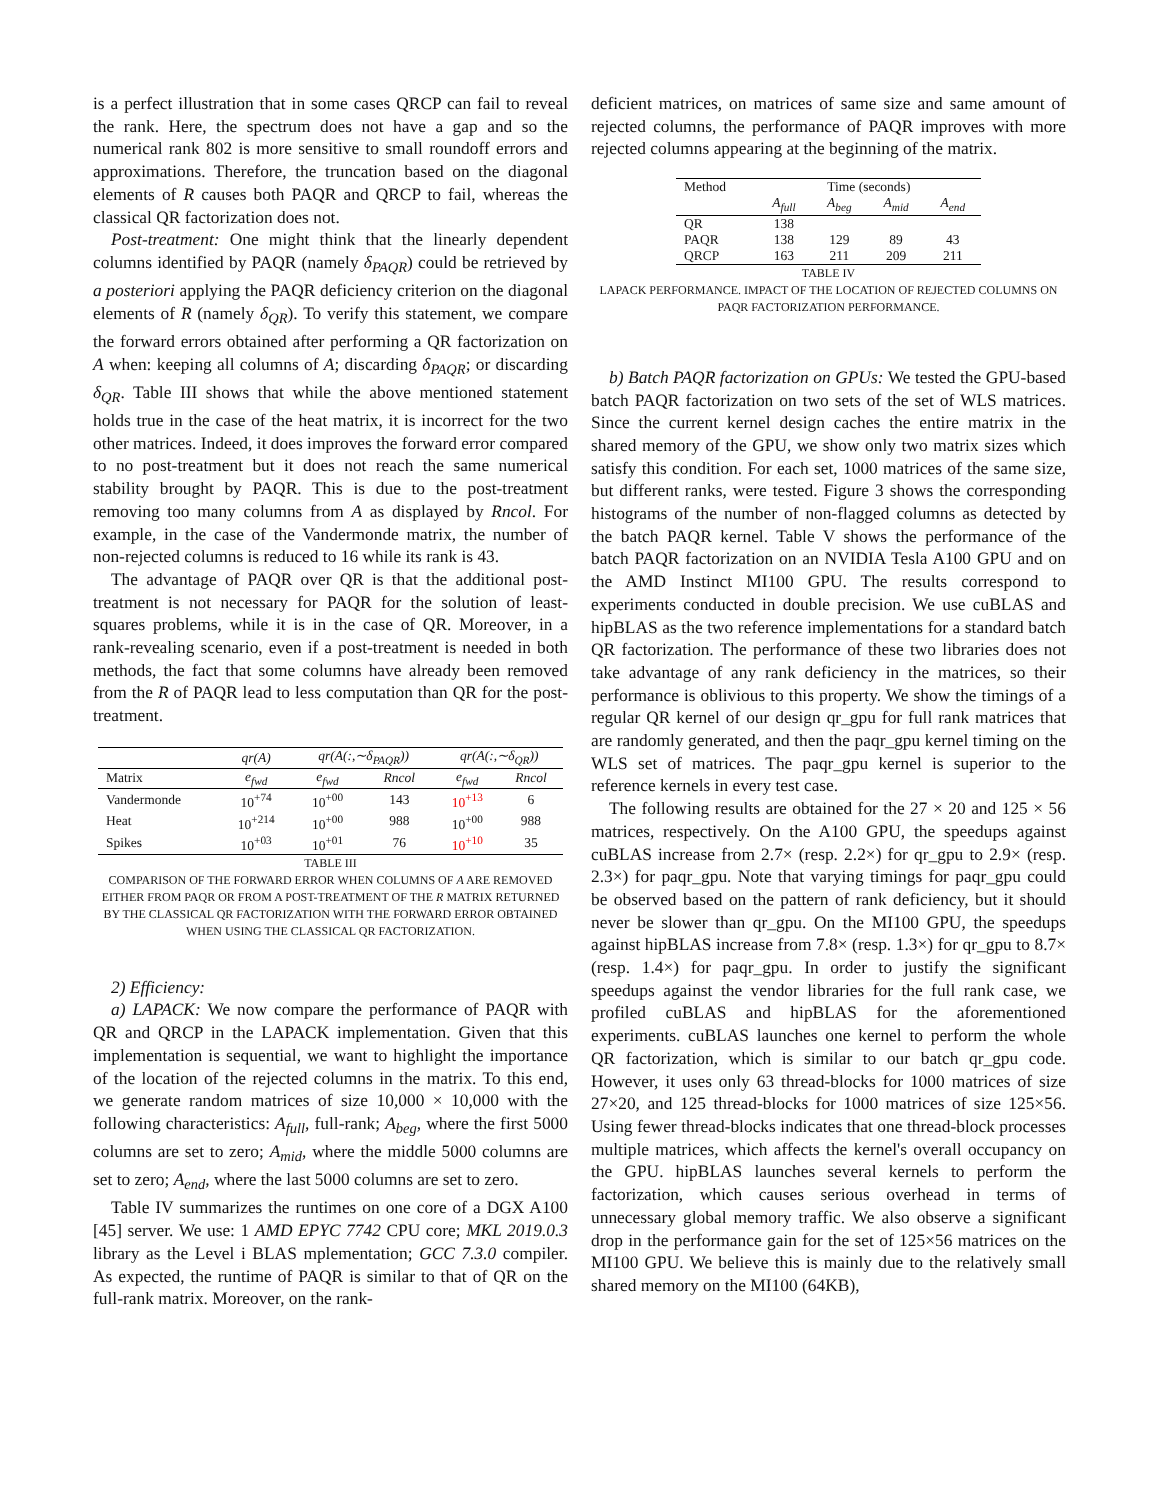is a perfect illustration that in some cases QRCP can fail to reveal the rank. Here, the spectrum does not have a gap and so the numerical rank 802 is more sensitive to small roundoff errors and approximations. Therefore, the truncation based on the diagonal elements of R causes both PAQR and QRCP to fail, whereas the classical QR factorization does not.
Post-treatment: One might think that the linearly dependent columns identified by PAQR (namely δ<sub>PAQR</sub>) could be retrieved by a posteriori applying the PAQR deficiency criterion on the diagonal elements of R (namely δ<sub>QR</sub>). To verify this statement, we compare the forward errors obtained after performing a QR factorization on A when: keeping all columns of A; discarding δ<sub>PAQR</sub>; or discarding δ<sub>QR</sub>. Table III shows that while the above mentioned statement holds true in the case of the heat matrix, it is incorrect for the two other matrices. Indeed, it does improves the forward error compared to no post-treatment but it does not reach the same numerical stability brought by PAQR. This is due to the post-treatment removing too many columns from A as displayed by Rncol. For example, in the case of the Vandermonde matrix, the number of non-rejected columns is reduced to 16 while its rank is 43.
The advantage of PAQR over QR is that the additional post-treatment is not necessary for PAQR for the solution of least-squares problems, while it is in the case of QR. Moreover, in a rank-revealing scenario, even if a post-treatment is needed in both methods, the fact that some columns have already been removed from the R of PAQR lead to less computation than QR for the post-treatment.
| | qr(A) | qr(A(:,∼δ<sub>PAQR</sub>)) | | qr(A(:,∼δ<sub>QR</sub>)) | |
| Matrix | e<sub>fwd</sub> | e<sub>fwd</sub> | Rncol | e<sub>fwd</sub> | Rncol |
| Vandermonde | 10<sup>+74</sup> | 10<sup>+00</sup> | 143 | 10<sup>+13</sup> | 6 |
| Heat | 10<sup>+214</sup> | 10<sup>+00</sup> | 988 | 10<sup>+00</sup> | 988 |
| Spikes | 10<sup>+03</sup> | 10<sup>+01</sup> | 76 | 10<sup>+10</sup> | 35 |
TABLE III
COMPARISON OF THE FORWARD ERROR WHEN COLUMNS OF A ARE REMOVED EITHER FROM PAQR OR FROM A POST-TREATMENT OF THE R MATRIX RETURNED BY THE CLASSICAL QR FACTORIZATION WITH THE FORWARD ERROR OBTAINED WHEN USING THE CLASSICAL QR FACTORIZATION.
2) Efficiency:
a) LAPACK: We now compare the performance of PAQR with QR and QRCP in the LAPACK implementation. Given that this implementation is sequential, we want to highlight the importance of the location of the rejected columns in the matrix. To this end, we generate random matrices of size 10,000 × 10,000 with the following characteristics: A<sub>full</sub>, full-rank; A<sub>beg</sub>, where the first 5000 columns are set to zero; A<sub>mid</sub>, where the middle 5000 columns are set to zero; A<sub>end</sub>, where the last 5000 columns are set to zero.
Table IV summarizes the runtimes on one core of a DGX A100 [45] server. We use: 1 AMD EPYC 7742 CPU core; MKL 2019.0.3 library as the Level i BLAS mplementation; GCC 7.3.0 compiler. As expected, the runtime of PAQR is similar to that of QR on the full-rank matrix. Moreover, on the rank-
deficient matrices, on matrices of same size and same amount of rejected columns, the performance of PAQR improves with more rejected columns appearing at the beginning of the matrix.
| Method | Time (seconds) | | | |
| | A<sub>full</sub> | A<sub>beg</sub> | A<sub>mid</sub> | A<sub>end</sub> |
| QR | 138 | | | |
| PAQR | 138 | 129 | 89 | 43 |
| QRCP | 163 | 211 | 209 | 211 |
TABLE IV
LAPACK PERFORMANCE. IMPACT OF THE LOCATION OF REJECTED COLUMNS ON PAQR FACTORIZATION PERFORMANCE.
b) Batch PAQR factorization on GPUs: We tested the GPU-based batch PAQR factorization on two sets of the set of WLS matrices. Since the current kernel design caches the entire matrix in the shared memory of the GPU, we show only two matrix sizes which satisfy this condition. For each set, 1000 matrices of the same size, but different ranks, were tested. Figure 3 shows the corresponding histograms of the number of non-flagged columns as detected by the batch PAQR kernel. Table V shows the performance of the batch PAQR factorization on an NVIDIA Tesla A100 GPU and on the AMD Instinct MI100 GPU. The results correspond to experiments conducted in double precision. We use cuBLAS and hipBLAS as the two reference implementations for a standard batch QR factorization. The performance of these two libraries does not take advantage of any rank deficiency in the matrices, so their performance is oblivious to this property. We show the timings of a regular QR kernel of our design qr_gpu for full rank matrices that are randomly generated, and then the paqr_gpu kernel timing on the WLS set of matrices. The paqr_gpu kernel is superior to the reference kernels in every test case.
The following results are obtained for the 27 × 20 and 125 × 56 matrices, respectively. On the A100 GPU, the speedups against cuBLAS increase from 2.7× (resp. 2.2×) for qr_gpu to 2.9× (resp. 2.3×) for paqr_gpu. Note that varying timings for paqr_gpu could be observed based on the pattern of rank deficiency, but it should never be slower than qr_gpu. On the MI100 GPU, the speedups against hipBLAS increase from 7.8× (resp. 1.3×) for qr_gpu to 8.7× (resp. 1.4×) for paqr_gpu. In order to justify the significant speedups against the vendor libraries for the full rank case, we profiled cuBLAS and hipBLAS for the aforementioned experiments. cuBLAS launches one kernel to perform the whole QR factorization, which is similar to our batch qr_gpu code. However, it uses only 63 thread-blocks for 1000 matrices of size 27×20, and 125 thread-blocks for 1000 matrices of size 125×56. Using fewer thread-blocks indicates that one thread-block processes multiple matrices, which affects the kernel's overall occupancy on the GPU. hipBLAS launches several kernels to perform the factorization, which causes serious overhead in terms of unnecessary global memory traffic. We also observe a significant drop in the performance gain for the set of 125×56 matrices on the MI100 GPU. We believe this is mainly due to the relatively small shared memory on the MI100 (64KB),